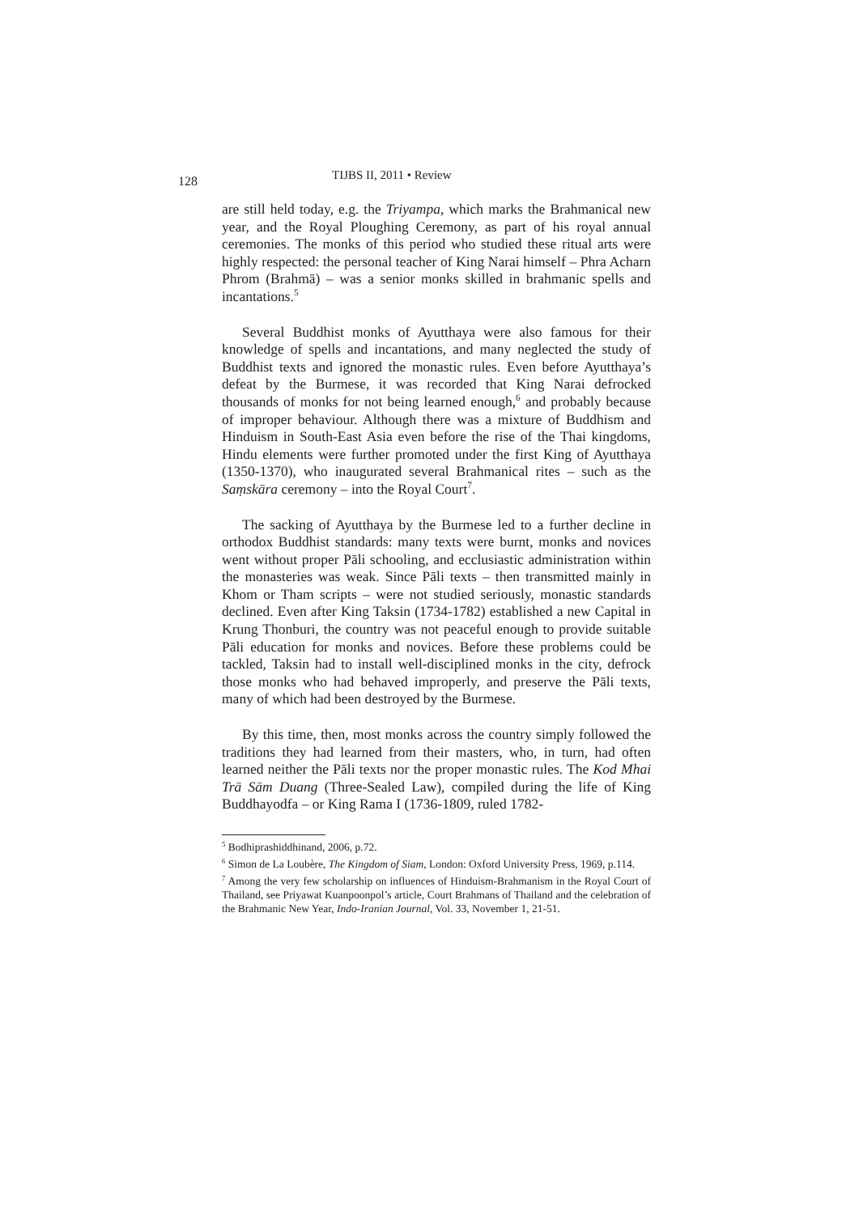128 TIJBS II, 2011 • Review
are still held today, e.g. the Triyampa, which marks the Brahmanical new year, and the Royal Ploughing Ceremony, as part of his royal annual ceremonies. The monks of this period who studied these ritual arts were highly respected: the personal teacher of King Narai himself – Phra Acharn Phrom (Brahmā) – was a senior monks skilled in brahmanic spells and incantations.<sup>5</sup>
Several Buddhist monks of Ayutthaya were also famous for their knowledge of spells and incantations, and many neglected the study of Buddhist texts and ignored the monastic rules. Even before Ayutthaya’s defeat by the Burmese, it was recorded that King Narai defrocked thousands of monks for not being learned enough,<sup>6</sup> and probably because of improper behaviour. Although there was a mixture of Buddhism and Hinduism in South-East Asia even before the rise of the Thai kingdoms, Hindu elements were further promoted under the first King of Ayutthaya (1350-1370), who inaugurated several Brahmanical rites – such as the Saṃskāra ceremony – into the Royal Court<sup>7</sup>.
The sacking of Ayutthaya by the Burmese led to a further decline in orthodox Buddhist standards: many texts were burnt, monks and novices went without proper Pāli schooling, and ecclusiastic administration within the monasteries was weak. Since Pāli texts – then transmitted mainly in Khom or Tham scripts – were not studied seriously, monastic standards declined. Even after King Taksin (1734-1782) established a new Capital in Krung Thonburi, the country was not peaceful enough to provide suitable Pāli education for monks and novices. Before these problems could be tackled, Taksin had to install well-disciplined monks in the city, defrock those monks who had behaved improperly, and preserve the Pāli texts, many of which had been destroyed by the Burmese.
By this time, then, most monks across the country simply followed the traditions they had learned from their masters, who, in turn, had often learned neither the Pāli texts nor the proper monastic rules. The Kod Mhai Trā Sām Duang (Three-Sealed Law), compiled during the life of King Buddhayodfa – or King Rama I (1736-1809, ruled 1782-
<sup>5</sup> Bodhiprashiddhinand, 2006, p.72.
<sup>6</sup> Simon de La Loubère, The Kingdom of Siam, London: Oxford University Press, 1969, p.114.
<sup>7</sup> Among the very few scholarship on influences of Hinduism-Brahmanism in the Royal Court of Thailand, see Priyawat Kuanpoonpol’s article, Court Brahmans of Thailand and the celebration of the Brahmanic New Year, Indo-Iranian Journal, Vol. 33, November 1, 21-51.